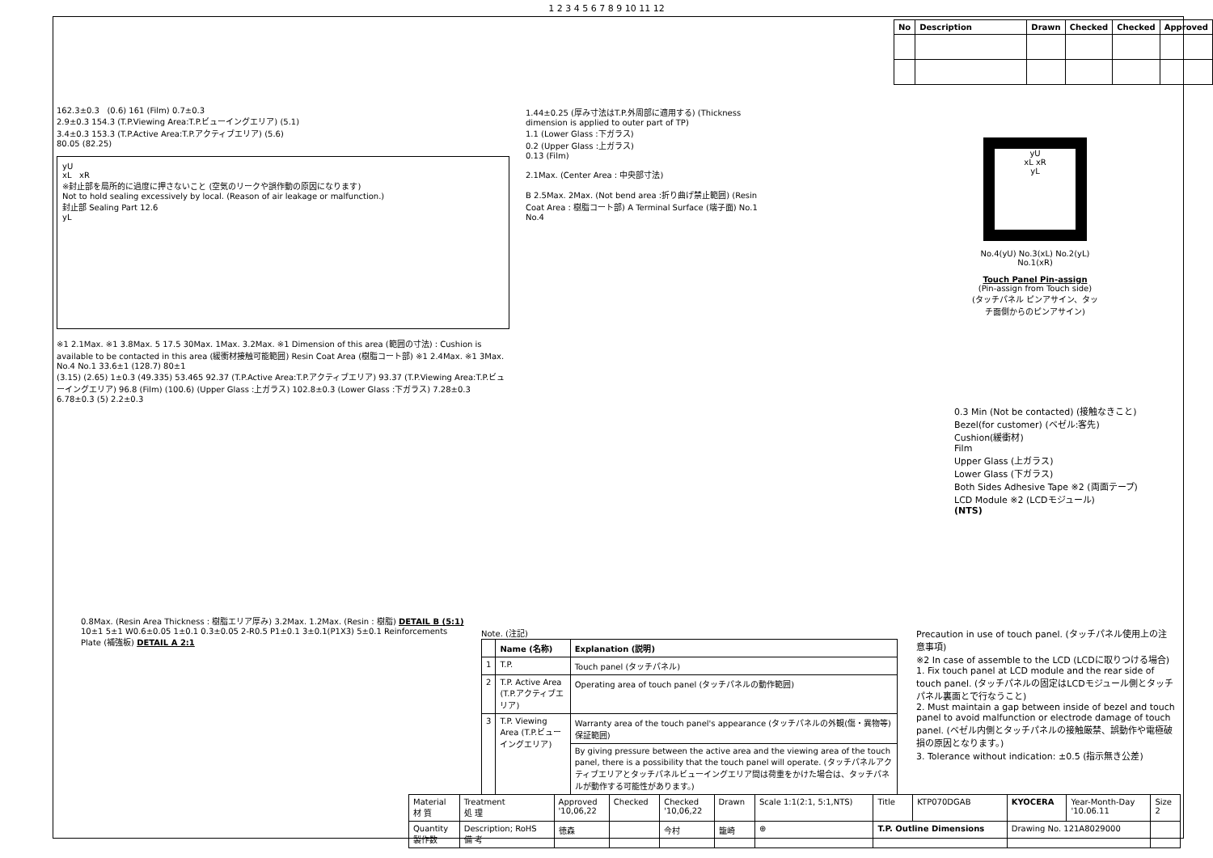1 2 3 4 5 6 7 8 9 10 11 12
| No | Description | Drawn | Checked | Checked | Approved |
| --- | --- | --- | --- | --- | --- |
162.3±0.3 (0.6) 161 (Film) 0.7±0.3
2.9±0.3 154.3 (T.P.Viewing Area:T.P.ビューイングエリア) (5.1)
3.4±0.3 153.3 (T.P.Active Area:T.P.アクティブエリア) (5.6)
80.05 (82.25)
yU
xL xR
※封止部を局所的に過度に押さないこと (空気のリークや誤作動の原因になります)
Not to hold sealing excessively by local. (Reason of air leakage or malfunction.)
封止部 Sealing Part 12.6
yL
※1 2.1Max. ※1 3.8Max. 5 17.5 30Max. 1Max. 3.2Max. ※1 Dimension of this area (範囲の寸法) : Cushion is available to be contacted in this area (緩衝材接触可能範囲) Resin Coat Area (樹脂コート部) ※1 2.4Max. ※1 3Max. No.4 No.1 33.6±1 (128.7) 80±1
(3.15) (2.65) 1±0.3 (49.335) 53.465 92.37 (T.P.Active Area:T.P.アクティブエリア) 93.37 (T.P.Viewing Area:T.P.ビューイングエリア) 96.8 (Film) (100.6) (Upper Glass :上ガラス) 102.8±0.3 (Lower Glass :下ガラス) 7.28±0.3 6.78±0.3 (5) 2.2±0.3
1.44±0.25 (厚み寸法はT.P.外周部に適用する) (Thickness dimension is applied to outer part of TP)
1.1 (Lower Glass :下ガラス)
0.2 (Upper Glass :上ガラス)
0.13 (Film)
2.1Max. (Center Area : 中央部寸法)
B 2.5Max. 2Max. (Not bend area :折り曲げ禁止範囲) (Resin Coat Area : 樹脂コート部) A Terminal Surface (端子面) No.1 No.4
yU
xL xR
yL
No.4(yU) No.3(xL) No.2(yL) No.1(xR)
Touch Panel Pin-assign
(Pin-assign from Touch side)
(タッチパネル ピンアサイン、タッチ面側からのピンアサイン)
0.3 Min (Not be contacted) (接触なきこと)
Bezel(for customer) (ベゼル:客先)
Cushion(緩衝材)
Film
Upper Glass (上ガラス)
Lower Glass (下ガラス)
Both Sides Adhesive Tape ※2 (両面テープ)
LCD Module ※2 (LCDモジュール)
(NTS)
0.8Max. (Resin Area Thickness : 樹脂エリア厚み) 3.2Max. 1.2Max. (Resin : 樹脂) DETAIL B (5:1)
10±1 5±1 W0.6±0.05 1±0.1 0.3±0.05 2-R0.5 P1±0.1 3±0.1(P1X3) 5±0.1 Reinforcements Plate (補強板) DETAIL A 2:1
Note. (注記)
| | Name (名称) | Explanation (説明) |
| --- | --- | --- |
| 1 | T.P. | Touch panel (タッチパネル) |
| 2 | T.P. Active Area (T.P.アクティブエリア) | Operating area of touch panel (タッチパネルの動作範囲) |
| 3 | T.P. Viewing Area (T.P.ビューイングエリア) | Warranty area of the touch panel's appearance (タッチパネルの外観(傷・異物等)保証範囲) |
| | | By giving pressure between the active area and the viewing area of the touch panel, there is a possibility that the touch panel will operate. (タッチパネルアクティブエリアとタッチパネルビューイングエリア間は荷重をかけた場合は、タッチパネルが動作する可能性があります。) |
Precaution in use of touch panel. (タッチパネル使用上の注意事項)
※2 In case of assemble to the LCD (LCDに取りつける場合)
1. Fix touch panel at LCD module and the rear side of touch panel. (タッチパネルの固定はLCDモジュール側とタッチパネル裏面とで行なうこと)
2. Must maintain a gap between inside of bezel and touch panel to avoid malfunction or electrode damage of touch panel. (ベゼル内側とタッチパネルの接触厳禁、誤動作や電極破損の原因となります。)
3. Tolerance without indication: ±0.5 (指示無き公差)
| Material 材 質 | Treatment 処 理 | Approved '10,06,22 | Checked | Checked '10,06,22 | Drawn | Scale 1:1(2:1, 5:1,NTS) | Title | KTP070DGAB | KYOCERA | Year-Month-Day '10.06.11 | Size 2 |
| Quantity 製作数 | Description; RoHS 備 考 | 徳森 | | 今村 | 籠崎 | ⊕ | T.P. Outline Dimensions | | Drawing No. 121A8029000 | | |